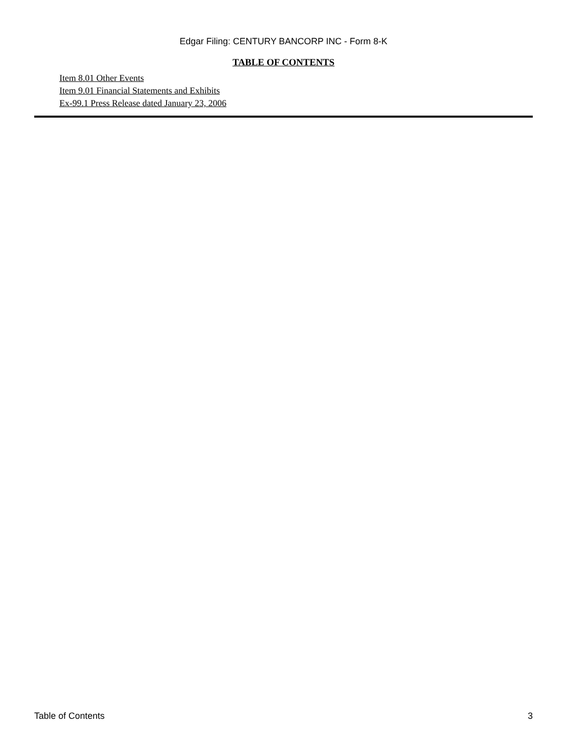Edgar Filing: CENTURY BANCORP INC - Form 8-K
TABLE OF CONTENTS
Item 8.01 Other Events
Item 9.01 Financial Statements and Exhibits
Ex-99.1 Press Release dated January 23, 2006
Table of Contents 3